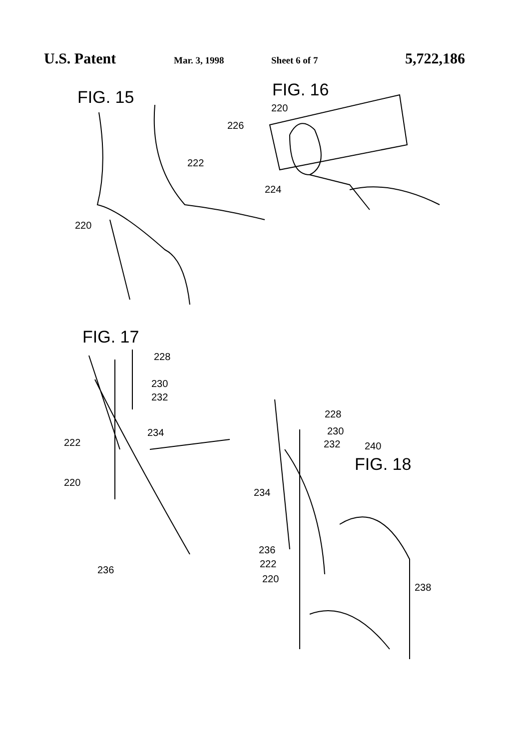U.S. Patent
Mar. 3, 1998 Sheet 6 of 7
5,722,186
FIG. 15 FIG. 16
FIG. 17
FIG. 18
222
220
220
226
224
228
230
232
234
222
220
236
228
230
232 240
234
236
222
220
238